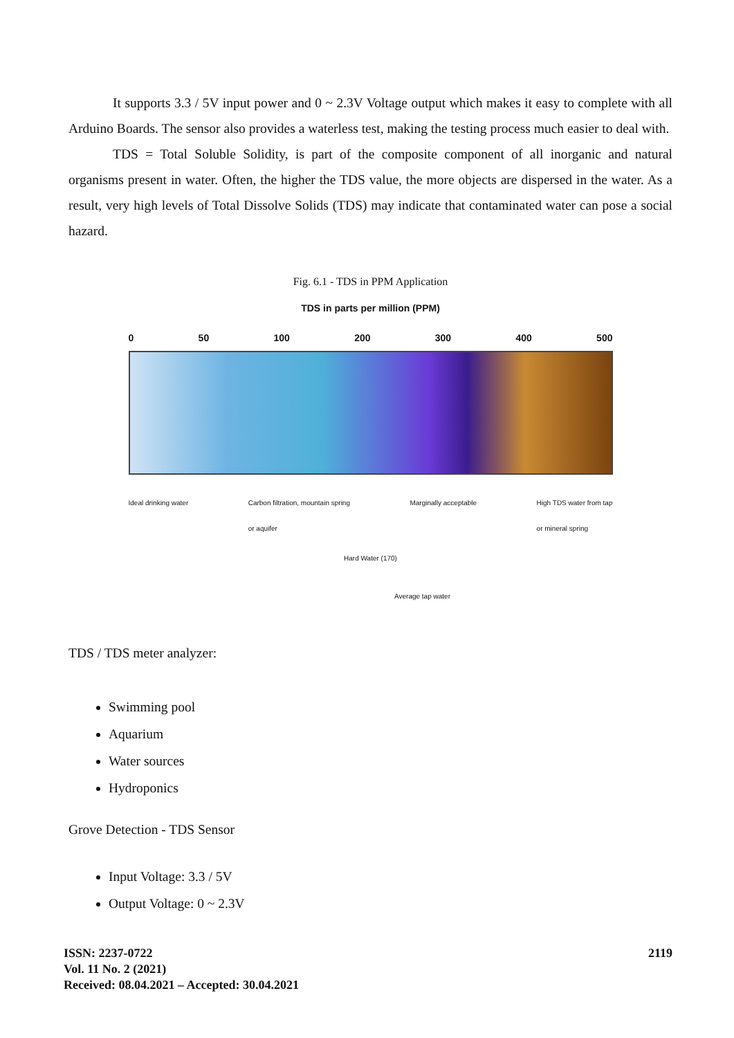It supports 3.3 / 5V input power and 0 ~ 2.3V Voltage output which makes it easy to complete with all Arduino Boards. The sensor also provides a waterless test, making the testing process much easier to deal with.
TDS = Total Soluble Solidity, is part of the composite component of all inorganic and natural organisms present in water. Often, the higher the TDS value, the more objects are dispersed in the water. As a result, very high levels of Total Dissolve Solids (TDS) may indicate that contaminated water can pose a social hazard.
Fig. 6.1 - TDS in PPM Application
TDS in parts per million (PPM)
0 50 100 200 300 400 500
Ideal drinking water Carbon filtration, mountain spring
or aquifer Marginally acceptable High TDS water from tap
or mineral spring
Hard Water (170)
Average tap water
TDS / TDS meter analyzer:
Swimming pool
Aquarium
Water sources
Hydroponics
Grove Detection - TDS Sensor
Input Voltage: 3.3 / 5V
Output Voltage: 0 ~ 2.3V
ISSN: 2237-0722
Vol. 11 No. 2 (2021)
Received: 08.04.2021 – Accepted: 30.04.2021
2119